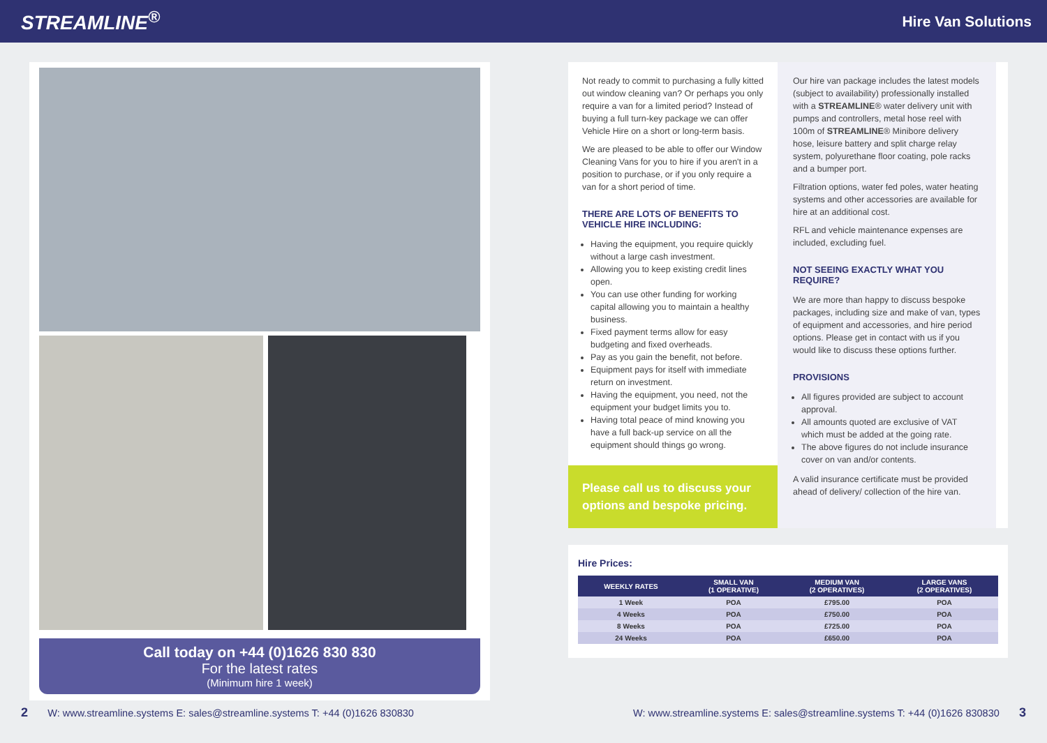STREAMLINE<sup>®</sup>
Hire Van Solutions
Call today on +44 (0)1626 830 830
For the latest rates
(Minimum hire 1 week)
Not ready to commit to purchasing a fully kitted out window cleaning van? Or perhaps you only require a van for a limited period? Instead of buying a full turn-key package we can offer Vehicle Hire on a short or long-term basis.
We are pleased to be able to offer our Window Cleaning Vans for you to hire if you aren't in a position to purchase, or if you only require a van for a short period of time.
THERE ARE LOTS OF BENEFITS TO VEHICLE HIRE INCLUDING:
Having the equipment, you require quickly without a large cash investment.
Allowing you to keep existing credit lines open.
You can use other funding for working capital allowing you to maintain a healthy business.
Fixed payment terms allow for easy budgeting and fixed overheads.
Pay as you gain the benefit, not before.
Equipment pays for itself with immediate return on investment.
Having the equipment, you need, not the equipment your budget limits you to.
Having total peace of mind knowing you have a full back-up service on all the equipment should things go wrong.
Please call us to discuss your options and bespoke pricing.
Our hire van package includes the latest models (subject to availability) professionally installed with a STREAMLINE® water delivery unit with pumps and controllers, metal hose reel with 100m of STREAMLINE® Minibore delivery hose, leisure battery and split charge relay system, polyurethane floor coating, pole racks and a bumper port.
Filtration options, water fed poles, water heating systems and other accessories are available for hire at an additional cost.
RFL and vehicle maintenance expenses are included, excluding fuel.
NOT SEEING EXACTLY WHAT YOU REQUIRE?
We are more than happy to discuss bespoke packages, including size and make of van, types of equipment and accessories, and hire period options. Please get in contact with us if you would like to discuss these options further.
PROVISIONS
All figures provided are subject to account approval.
All amounts quoted are exclusive of VAT which must be added at the going rate.
The above figures do not include insurance cover on van and/or contents.
A valid insurance certificate must be provided ahead of delivery/ collection of the hire van.
Hire Prices:
| WEEKLY RATES | SMALL VAN (1 OPERATIVE) | MEDIUM VAN (2 OPERATIVES) | LARGE VANS (2 OPERATIVES) |
| --- | --- | --- | --- |
| 1 Week | POA | £795.00 | POA |
| 4 Weeks | POA | £750.00 | POA |
| 8 Weeks | POA | £725.00 | POA |
| 24 Weeks | POA | £650.00 | POA |
2 W: www.streamline.systems E: sales@streamline.systems T: +44 (0)1626 830830 W: www.streamline.systems E: sales@streamline.systems T: +44 (0)1626 830830 3